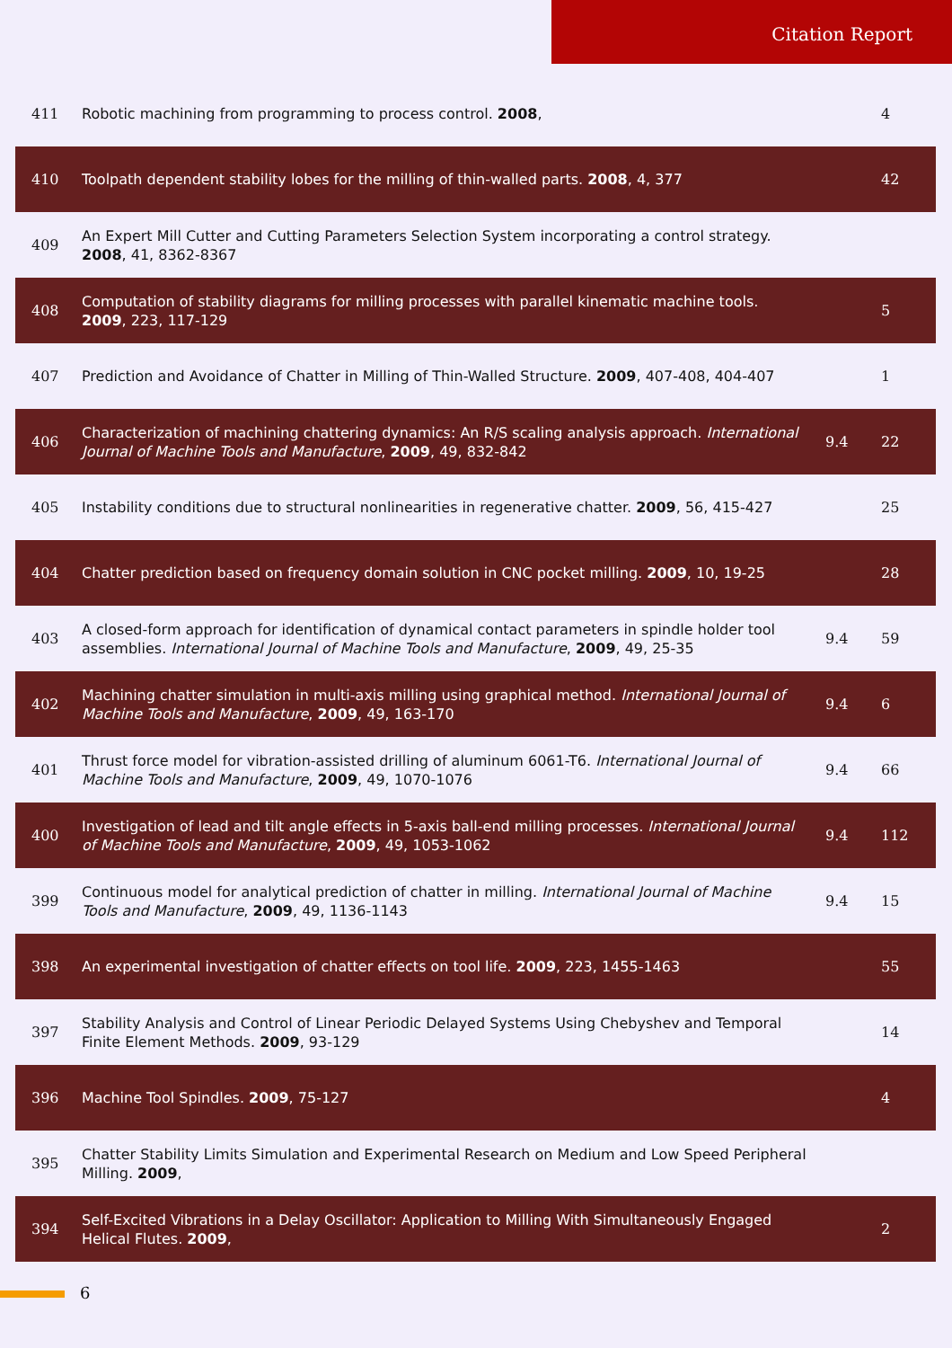Citation Report
| 411 | Robotic machining from programming to process control. 2008 , | | 4 |
| 410 | Toolpath dependent stability lobes for the milling of thin-walled parts. 2008 , 4, 377 | | 42 |
| 409 | An Expert Mill Cutter and Cutting Parameters Selection System incorporating a control strategy. 2008 , 41, 8362-8367 | | |
| 408 | Computation of stability diagrams for milling processes with parallel kinematic machine tools. 2009 , 223, 117-129 | | 5 |
| 407 | Prediction and Avoidance of Chatter in Milling of Thin-Walled Structure. 2009 , 407-408, 404-407 | | 1 |
| 406 | Characterization of machining chattering dynamics: An R/S scaling analysis approach. International Journal of Machine Tools and Manufacture , 2009 , 49, 832-842 | 9.4 | 22 |
| 405 | Instability conditions due to structural nonlinearities in regenerative chatter. 2009 , 56, 415-427 | | 25 |
| 404 | Chatter prediction based on frequency domain solution in CNC pocket milling. 2009 , 10, 19-25 | | 28 |
| 403 | A closed-form approach for identification of dynamical contact parameters in spindle holder tool assemblies. International Journal of Machine Tools and Manufacture , 2009 , 49, 25-35 | 9.4 | 59 |
| 402 | Machining chatter simulation in multi-axis milling using graphical method. International Journal of Machine Tools and Manufacture , 2009 , 49, 163-170 | 9.4 | 6 |
| 401 | Thrust force model for vibration-assisted drilling of aluminum 6061-T6. International Journal of Machine Tools and Manufacture , 2009 , 49, 1070-1076 | 9.4 | 66 |
| 400 | Investigation of lead and tilt angle effects in 5-axis ball-end milling processes. International Journal of Machine Tools and Manufacture , 2009 , 49, 1053-1062 | 9.4 | 112 |
| 399 | Continuous model for analytical prediction of chatter in milling. International Journal of Machine Tools and Manufacture , 2009 , 49, 1136-1143 | 9.4 | 15 |
| 398 | An experimental investigation of chatter effects on tool life. 2009 , 223, 1455-1463 | | 55 |
| 397 | Stability Analysis and Control of Linear Periodic Delayed Systems Using Chebyshev and Temporal Finite Element Methods. 2009 , 93-129 | | 14 |
| 396 | Machine Tool Spindles. 2009 , 75-127 | | 4 |
| 395 | Chatter Stability Limits Simulation and Experimental Research on Medium and Low Speed Peripheral Milling. 2009 , | | |
| 394 | Self-Excited Vibrations in a Delay Oscillator: Application to Milling With Simultaneously Engaged Helical Flutes. 2009 , | | 2 |
6